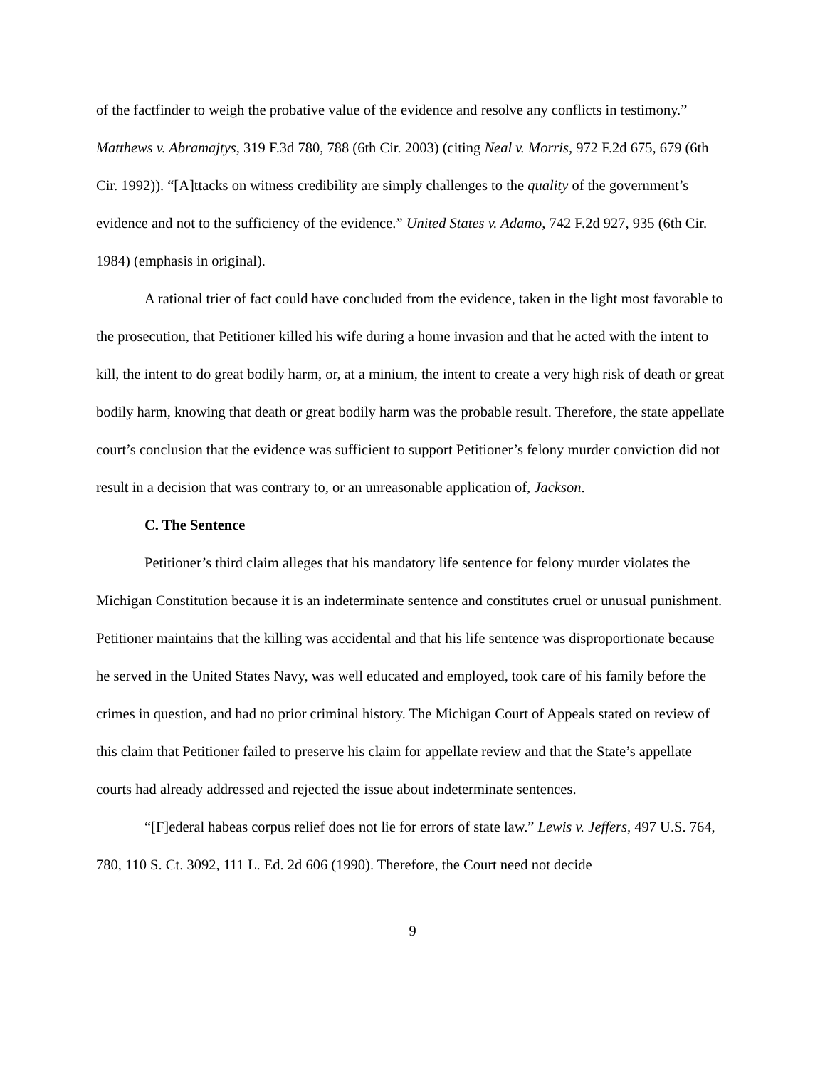of the factfinder to weigh the probative value of the evidence and resolve any conflicts in testimony.” Matthews v. Abramajtys, 319 F.3d 780, 788 (6th Cir. 2003) (citing Neal v. Morris, 972 F.2d 675, 679 (6th Cir. 1992)). “[A]ttacks on witness credibility are simply challenges to the quality of the government’s evidence and not to the sufficiency of the evidence.” United States v. Adamo, 742 F.2d 927, 935 (6th Cir. 1984) (emphasis in original).
A rational trier of fact could have concluded from the evidence, taken in the light most favorable to the prosecution, that Petitioner killed his wife during a home invasion and that he acted with the intent to kill, the intent to do great bodily harm, or, at a minium, the intent to create a very high risk of death or great bodily harm, knowing that death or great bodily harm was the probable result. Therefore, the state appellate court’s conclusion that the evidence was sufficient to support Petitioner’s felony murder conviction did not result in a decision that was contrary to, or an unreasonable application of, Jackson.
C. The Sentence
Petitioner’s third claim alleges that his mandatory life sentence for felony murder violates the Michigan Constitution because it is an indeterminate sentence and constitutes cruel or unusual punishment. Petitioner maintains that the killing was accidental and that his life sentence was disproportionate because he served in the United States Navy, was well educated and employed, took care of his family before the crimes in question, and had no prior criminal history. The Michigan Court of Appeals stated on review of this claim that Petitioner failed to preserve his claim for appellate review and that the State’s appellate courts had already addressed and rejected the issue about indeterminate sentences.
“[F]ederal habeas corpus relief does not lie for errors of state law.” Lewis v. Jeffers, 497 U.S. 764, 780, 110 S. Ct. 3092, 111 L. Ed. 2d 606 (1990). Therefore, the Court need not decide
9